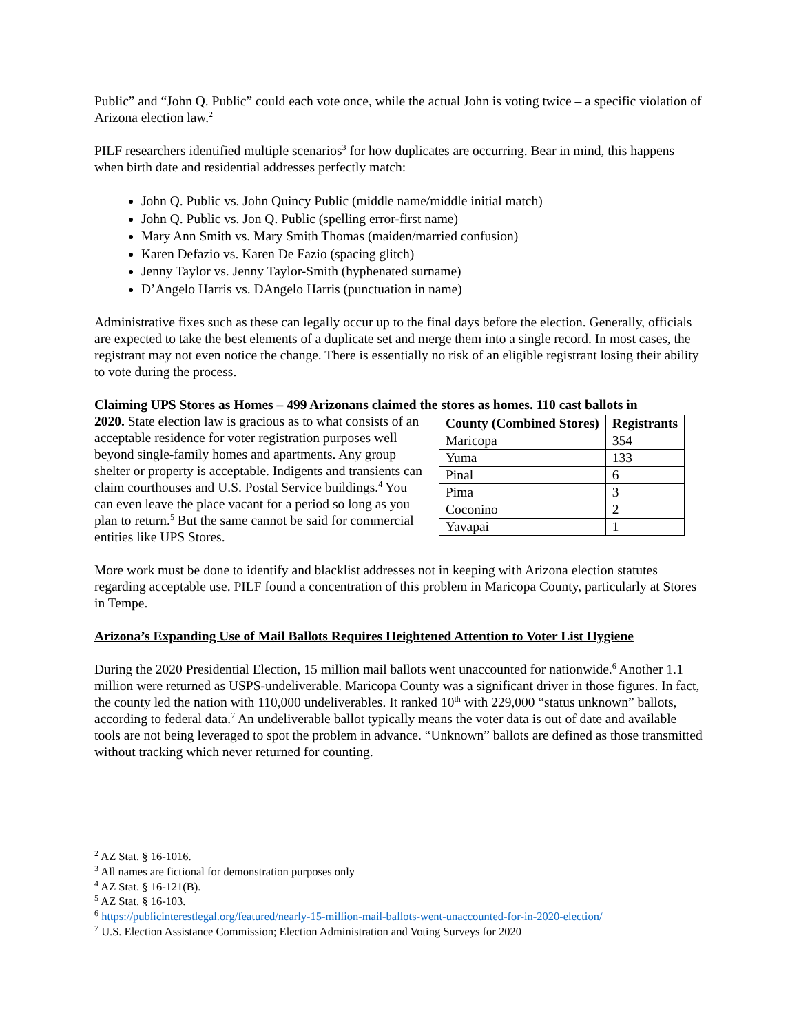Public” and “John Q. Public” could each vote once, while the actual John is voting twice – a specific violation of Arizona election law.<sup>2</sup>
PILF researchers identified multiple scenarios<sup>3</sup> for how duplicates are occurring. Bear in mind, this happens when birth date and residential addresses perfectly match:
John Q. Public vs. John Quincy Public (middle name/middle initial match)
John Q. Public vs. Jon Q. Public (spelling error-first name)
Mary Ann Smith vs. Mary Smith Thomas (maiden/married confusion)
Karen Defazio vs. Karen De Fazio (spacing glitch)
Jenny Taylor vs. Jenny Taylor-Smith (hyphenated surname)
D’Angelo Harris vs. DAngelo Harris (punctuation in name)
Administrative fixes such as these can legally occur up to the final days before the election. Generally, officials are expected to take the best elements of a duplicate set and merge them into a single record. In most cases, the registrant may not even notice the change. There is essentially no risk of an eligible registrant losing their ability to vote during the process.
Claiming UPS Stores as Homes – 499 Arizonans claimed the stores as homes. 110 cast ballots in
2020. State election law is gracious as to what consists of an acceptable residence for voter registration purposes well beyond single-family homes and apartments. Any group shelter or property is acceptable. Indigents and transients can claim courthouses and U.S. Postal Service buildings.<sup>4</sup> You can even leave the place vacant for a period so long as you plan to return.<sup>5</sup> But the same cannot be said for commercial entities like UPS Stores.
| County (Combined Stores) | Registrants |
| --- | --- |
| Maricopa | 354 |
| Yuma | 133 |
| Pinal | 6 |
| Pima | 3 |
| Coconino | 2 |
| Yavapai | 1 |
More work must be done to identify and blacklist addresses not in keeping with Arizona election statutes regarding acceptable use. PILF found a concentration of this problem in Maricopa County, particularly at Stores in Tempe.
Arizona’s Expanding Use of Mail Ballots Requires Heightened Attention to Voter List Hygiene
During the 2020 Presidential Election, 15 million mail ballots went unaccounted for nationwide.<sup>6</sup> Another 1.1 million were returned as USPS-undeliverable. Maricopa County was a significant driver in those figures. In fact, the county led the nation with 110,000 undeliverables. It ranked 10<sup>th</sup> with 229,000 “status unknown” ballots, according to federal data.<sup>7</sup> An undeliverable ballot typically means the voter data is out of date and available tools are not being leveraged to spot the problem in advance. “Unknown” ballots are defined as those transmitted without tracking which never returned for counting.
<sup>2</sup> AZ Stat. § 16-1016.
<sup>3</sup> All names are fictional for demonstration purposes only
<sup>4</sup> AZ Stat. § 16-121(B).
<sup>5</sup> AZ Stat. § 16-103.
<sup>6</sup> https://publicinterestlegal.org/featured/nearly-15-million-mail-ballots-went-unaccounted-for-in-2020-election/
<sup>7</sup> U.S. Election Assistance Commission; Election Administration and Voting Surveys for 2020